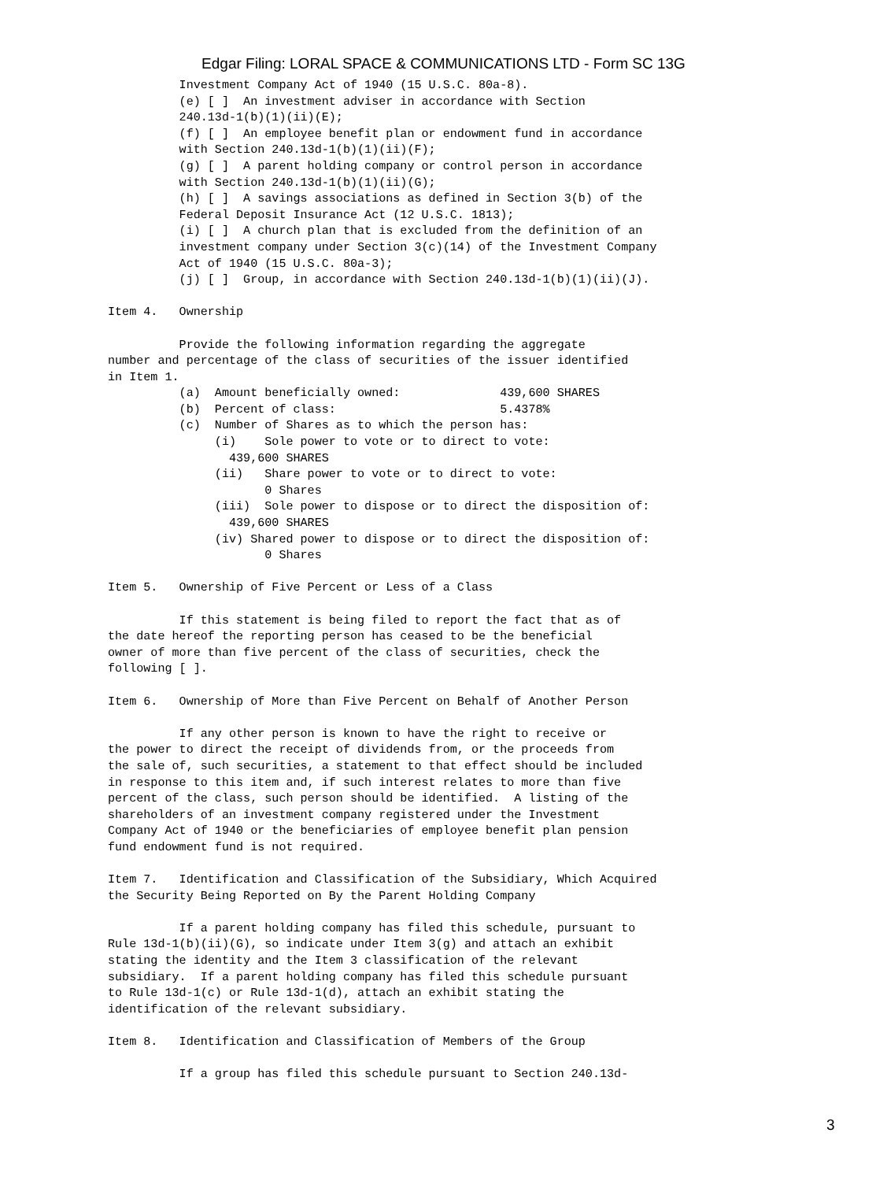Edgar Filing: LORAL SPACE & COMMUNICATIONS LTD - Form SC 13G
          Investment Company Act of 1940 (15 U.S.C. 80a-8).
          (e) [ ]  An investment adviser in accordance with Section
          240.13d-1(b)(1)(ii)(E);
          (f) [ ]  An employee benefit plan or endowment fund in accordance
          with Section 240.13d-1(b)(1)(ii)(F);
          (g) [ ]  A parent holding company or control person in accordance
          with Section 240.13d-1(b)(1)(ii)(G);
          (h) [ ]  A savings associations as defined in Section 3(b) of the
          Federal Deposit Insurance Act (12 U.S.C. 1813);
          (i) [ ]  A church plan that is excluded from the definition of an
          investment company under Section 3(c)(14) of the Investment Company
          Act of 1940 (15 U.S.C. 80a-3);
          (j) [ ]  Group, in accordance with Section 240.13d-1(b)(1)(ii)(J).

Item 4.   Ownership

          Provide the following information regarding the aggregate
number and percentage of the class of securities of the issuer identified
in Item 1.
          (a)  Amount beneficially owned:              439,600 SHARES
          (b)  Percent of class:                       5.4378%
          (c)  Number of Shares as to which the person has:
               (i)    Sole power to vote or to direct to vote:
                 439,600 SHARES
               (ii)   Share power to vote or to direct to vote:
                      0 Shares
               (iii)  Sole power to dispose or to direct the disposition of:
                 439,600 SHARES
               (iv) Shared power to dispose or to direct the disposition of:
                      0 Shares

Item 5.   Ownership of Five Percent or Less of a Class

          If this statement is being filed to report the fact that as of
the date hereof the reporting person has ceased to be the beneficial
owner of more than five percent of the class of securities, check the
following [ ].

Item 6.   Ownership of More than Five Percent on Behalf of Another Person

          If any other person is known to have the right to receive or
the power to direct the receipt of dividends from, or the proceeds from
the sale of, such securities, a statement to that effect should be included
in response to this item and, if such interest relates to more than five
percent of the class, such person should be identified.  A listing of the
shareholders of an investment company registered under the Investment
Company Act of 1940 or the beneficiaries of employee benefit plan pension
fund endowment fund is not required.

Item 7.   Identification and Classification of the Subsidiary, Which Acquired
the Security Being Reported on By the Parent Holding Company

          If a parent holding company has filed this schedule, pursuant to
Rule 13d-1(b)(ii)(G), so indicate under Item 3(g) and attach an exhibit
stating the identity and the Item 3 classification of the relevant
subsidiary.  If a parent holding company has filed this schedule pursuant
to Rule 13d-1(c) or Rule 13d-1(d), attach an exhibit stating the
identification of the relevant subsidiary.

Item 8.   Identification and Classification of Members of the Group

          If a group has filed this schedule pursuant to Section 240.13d-
3